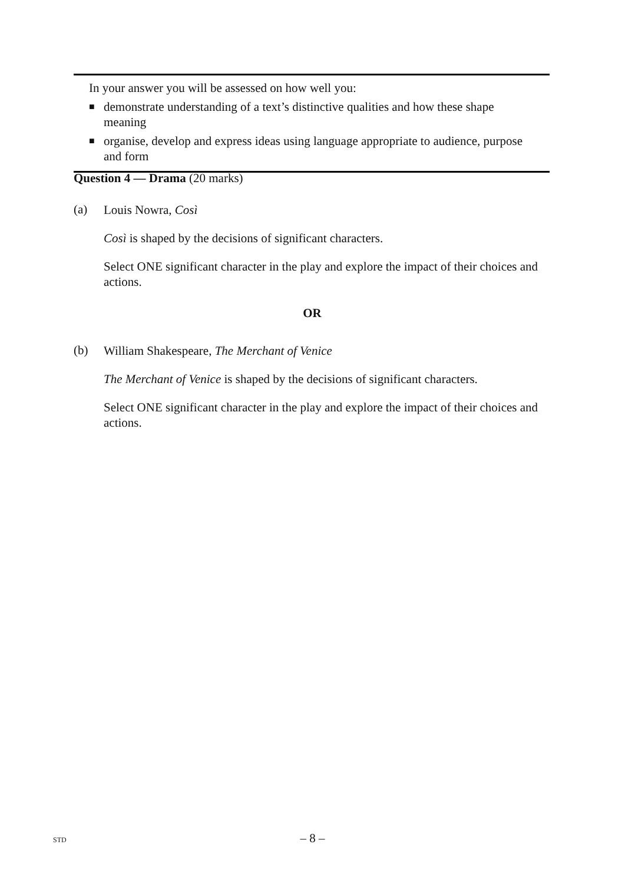In your answer you will be assessed on how well you:
■
demonstrate understanding of a text’s distinctive qualities and how these shape meaning
■
organise, develop and express ideas using language appropriate to audience, purpose and form
Question 4 — Drama (20 marks)
(a)
Louis Nowra, Così
Così is shaped by the decisions of significant characters.
Select ONE significant character in the play and explore the impact of their choices and actions.
OR
(b)
William Shakespeare, The Merchant of Venice
The Merchant of Venice is shaped by the decisions of significant characters.
Select ONE significant character in the play and explore the impact of their choices and actions.
STD
– 8 –